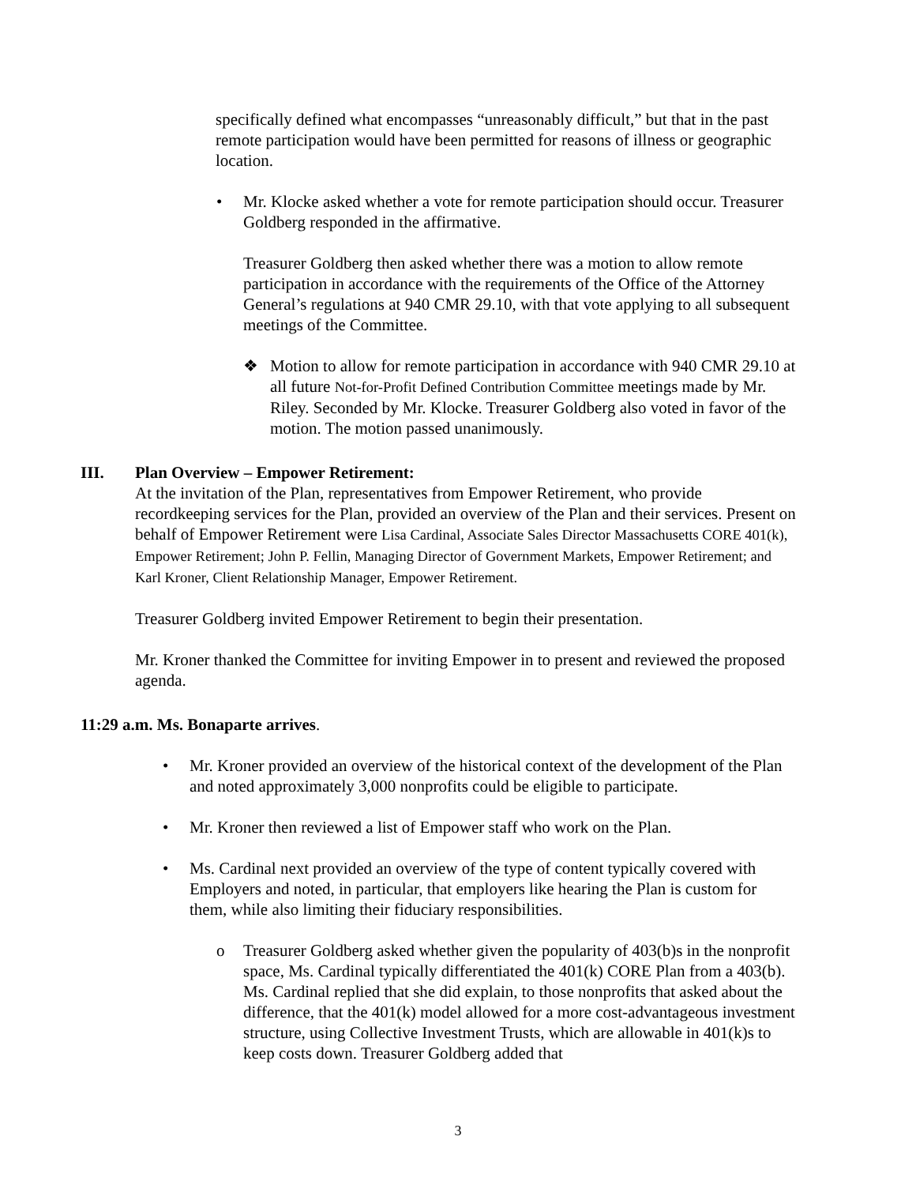specifically defined what encompasses “unreasonably difficult,” but that in the past remote participation would have been permitted for reasons of illness or geographic location.
• Mr. Klocke asked whether a vote for remote participation should occur. Treasurer Goldberg responded in the affirmative.
Treasurer Goldberg then asked whether there was a motion to allow remote participation in accordance with the requirements of the Office of the Attorney General’s regulations at 940 CMR 29.10, with that vote applying to all subsequent meetings of the Committee.
❖ Motion to allow for remote participation in accordance with 940 CMR 29.10 at all future Not-for-Profit Defined Contribution Committee meetings made by Mr. Riley. Seconded by Mr. Klocke. Treasurer Goldberg also voted in favor of the motion. The motion passed unanimously.
III. Plan Overview – Empower Retirement:
At the invitation of the Plan, representatives from Empower Retirement, who provide recordkeeping services for the Plan, provided an overview of the Plan and their services. Present on behalf of Empower Retirement were Lisa Cardinal, Associate Sales Director Massachusetts CORE 401(k), Empower Retirement; John P. Fellin, Managing Director of Government Markets, Empower Retirement; and Karl Kroner, Client Relationship Manager, Empower Retirement.
Treasurer Goldberg invited Empower Retirement to begin their presentation.
Mr. Kroner thanked the Committee for inviting Empower in to present and reviewed the proposed agenda.
11:29 a.m. Ms. Bonaparte arrives.
• Mr. Kroner provided an overview of the historical context of the development of the Plan and noted approximately 3,000 nonprofits could be eligible to participate.
• Mr. Kroner then reviewed a list of Empower staff who work on the Plan.
• Ms. Cardinal next provided an overview of the type of content typically covered with Employers and noted, in particular, that employers like hearing the Plan is custom for them, while also limiting their fiduciary responsibilities.
o Treasurer Goldberg asked whether given the popularity of 403(b)s in the nonprofit space, Ms. Cardinal typically differentiated the 401(k) CORE Plan from a 403(b). Ms. Cardinal replied that she did explain, to those nonprofits that asked about the difference, that the 401(k) model allowed for a more cost-advantageous investment structure, using Collective Investment Trusts, which are allowable in 401(k)s to keep costs down. Treasurer Goldberg added that
3